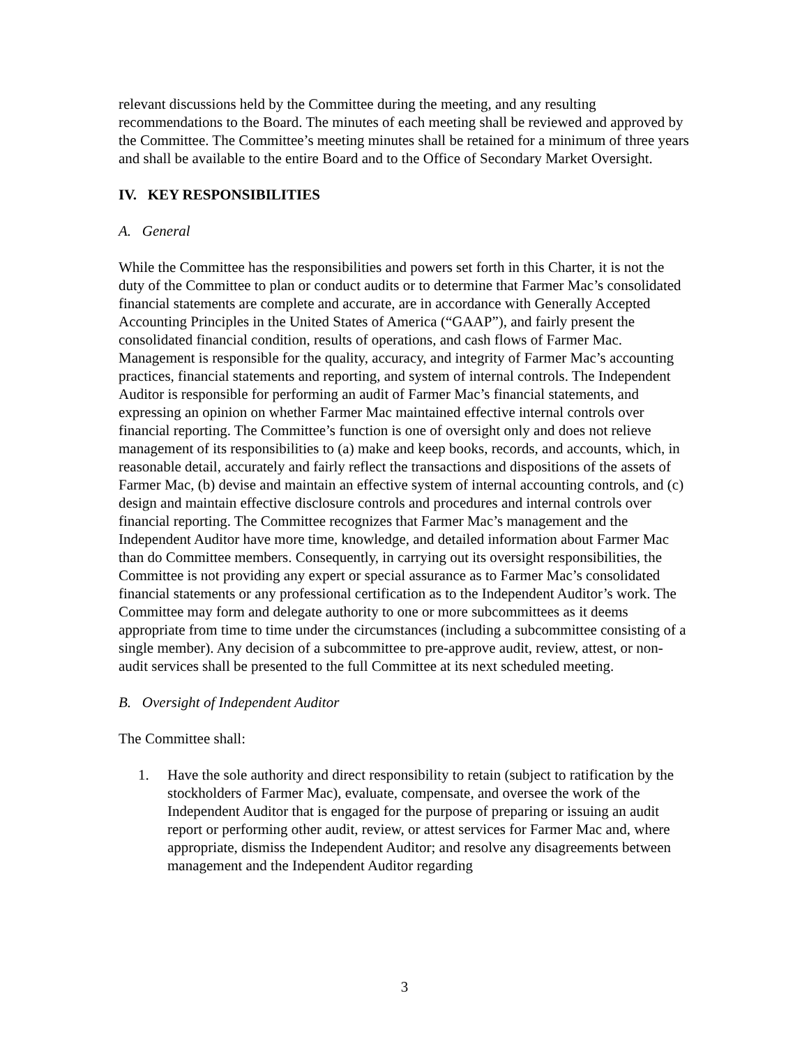relevant discussions held by the Committee during the meeting, and any resulting recommendations to the Board. The minutes of each meeting shall be reviewed and approved by the Committee. The Committee’s meeting minutes shall be retained for a minimum of three years and shall be available to the entire Board and to the Office of Secondary Market Oversight.
IV. KEY RESPONSIBILITIES
A. General
While the Committee has the responsibilities and powers set forth in this Charter, it is not the duty of the Committee to plan or conduct audits or to determine that Farmer Mac’s consolidated financial statements are complete and accurate, are in accordance with Generally Accepted Accounting Principles in the United States of America (“GAAP”), and fairly present the consolidated financial condition, results of operations, and cash flows of Farmer Mac. Management is responsible for the quality, accuracy, and integrity of Farmer Mac’s accounting practices, financial statements and reporting, and system of internal controls. The Independent Auditor is responsible for performing an audit of Farmer Mac’s financial statements, and expressing an opinion on whether Farmer Mac maintained effective internal controls over financial reporting. The Committee’s function is one of oversight only and does not relieve management of its responsibilities to (a) make and keep books, records, and accounts, which, in reasonable detail, accurately and fairly reflect the transactions and dispositions of the assets of Farmer Mac, (b) devise and maintain an effective system of internal accounting controls, and (c) design and maintain effective disclosure controls and procedures and internal controls over financial reporting. The Committee recognizes that Farmer Mac’s management and the Independent Auditor have more time, knowledge, and detailed information about Farmer Mac than do Committee members. Consequently, in carrying out its oversight responsibilities, the Committee is not providing any expert or special assurance as to Farmer Mac’s consolidated financial statements or any professional certification as to the Independent Auditor’s work. The Committee may form and delegate authority to one or more subcommittees as it deems appropriate from time to time under the circumstances (including a subcommittee consisting of a single member). Any decision of a subcommittee to pre-approve audit, review, attest, or non-audit services shall be presented to the full Committee at its next scheduled meeting.
B. Oversight of Independent Auditor
The Committee shall:
1. Have the sole authority and direct responsibility to retain (subject to ratification by the stockholders of Farmer Mac), evaluate, compensate, and oversee the work of the Independent Auditor that is engaged for the purpose of preparing or issuing an audit report or performing other audit, review, or attest services for Farmer Mac and, where appropriate, dismiss the Independent Auditor; and resolve any disagreements between management and the Independent Auditor regarding
3